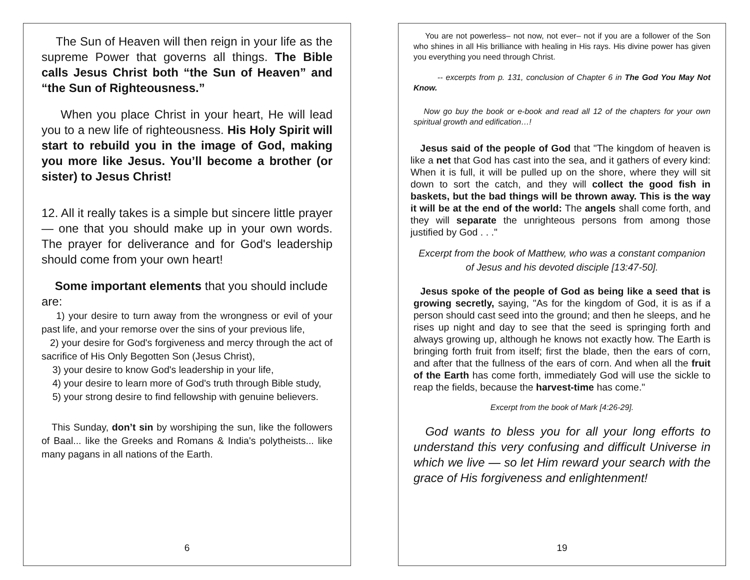The Sun of Heaven will then reign in your life as the supreme Power that governs all things. The Bible calls Jesus Christ both “the Sun of Heaven” and “the Sun of Righteousness.”
When you place Christ in your heart, He will lead you to a new life of righteousness. His Holy Spirit will start to rebuild you in the image of God, making you more like Jesus. You’ll become a brother (or sister) to Jesus Christ!
12. All it really takes is a simple but sincere little prayer — one that you should make up in your own words. The prayer for deliverance and for God's leadership should come from your own heart!
Some important elements that you should include are:
1) your desire to turn away from the wrongness or evil of your past life, and your remorse over the sins of your previous life,
2) your desire for God's forgiveness and mercy through the act of sacrifice of His Only Begotten Son (Jesus Christ),
3) your desire to know God's leadership in your life,
4) your desire to learn more of God's truth through Bible study,
5) your strong desire to find fellowship with genuine believers.
This Sunday, don’t sin by worshiping the sun, like the followers of Baal... like the Greeks and Romans & India's polytheists... like many pagans in all nations of the Earth.
6
You are not powerless– not now, not ever– not if you are a follower of the Son who shines in all His brilliance with healing in His rays. His divine power has given you everything you need through Christ.
-- excerpts from p. 131, conclusion of Chapter 6 in The God You May Not Know.
Now go buy the book or e-book and read all 12 of the chapters for your own spiritual growth and edification…!
Jesus said of the people of God that "The kingdom of heaven is like a net that God has cast into the sea, and it gathers of every kind: When it is full, it will be pulled up on the shore, where they will sit down to sort the catch, and they will collect the good fish in baskets, but the bad things will be thrown away. This is the way it will be at the end of the world: The angels shall come forth, and they will separate the unrighteous persons from among those justified by God . . ."
Excerpt from the book of Matthew, who was a constant companion of Jesus and his devoted disciple [13:47-50].
Jesus spoke of the people of God as being like a seed that is growing secretly, saying, "As for the kingdom of God, it is as if a person should cast seed into the ground; and then he sleeps, and he rises up night and day to see that the seed is springing forth and always growing up, although he knows not exactly how. The Earth is bringing forth fruit from itself; first the blade, then the ears of corn, and after that the fullness of the ears of corn. And when all the fruit of the Earth has come forth, immediately God will use the sickle to reap the fields, because the harvest-time has come."
Excerpt from the book of Mark [4:26-29].
God wants to bless you for all your long efforts to understand this very confusing and difficult Universe in which we live — so let Him reward your search with the grace of His forgiveness and enlightenment!
19